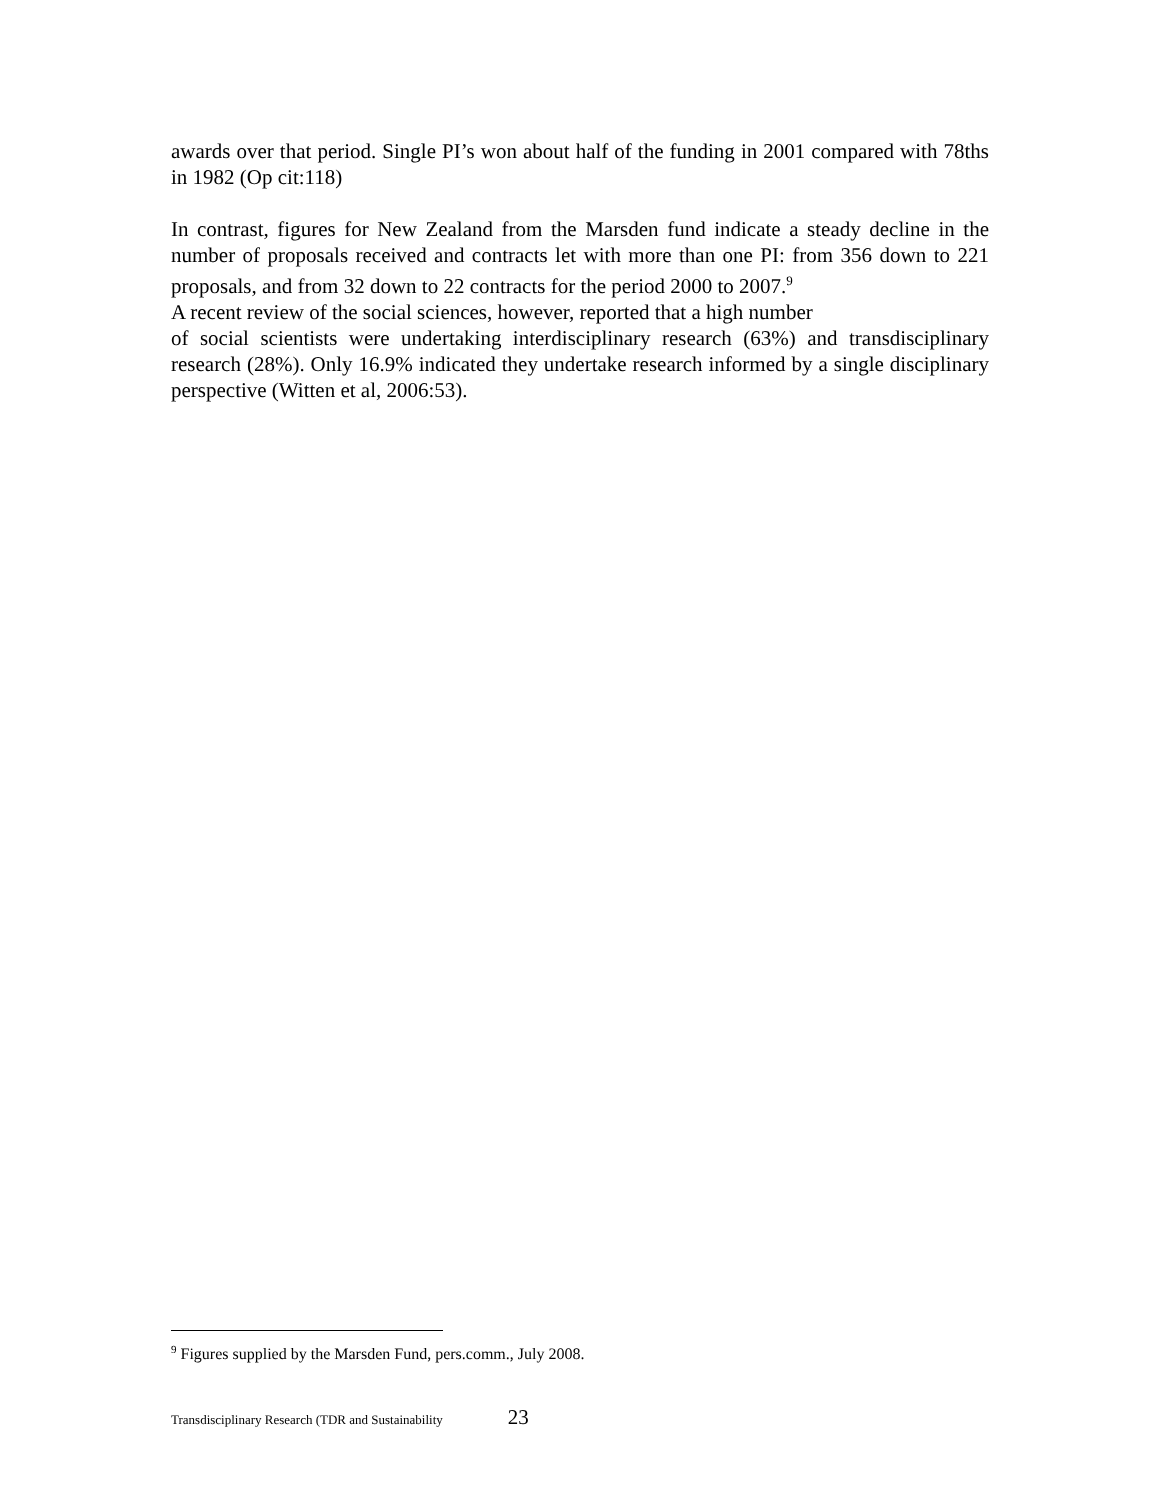awards over that period. Single PI’s won about half of the funding in 2001 compared with 78ths in 1982 (Op cit:118)
In contrast, figures for New Zealand from the Marsden fund indicate a steady decline in the number of proposals received and contracts let with more than one PI: from 356 down to 221 proposals, and from 32 down to 22 contracts for the period 2000 to 2007.<sup>9</sup>
A recent review of the social sciences, however, reported that a high number
of social scientists were undertaking interdisciplinary research (63%) and transdisciplinary research (28%). Only 16.9% indicated they undertake research informed by a single disciplinary perspective (Witten et al, 2006:53).
<sup>9</sup> Figures supplied by the Marsden Fund, pers.comm., July 2008.
Transdisciplinary Research (TDR and Sustainability 23